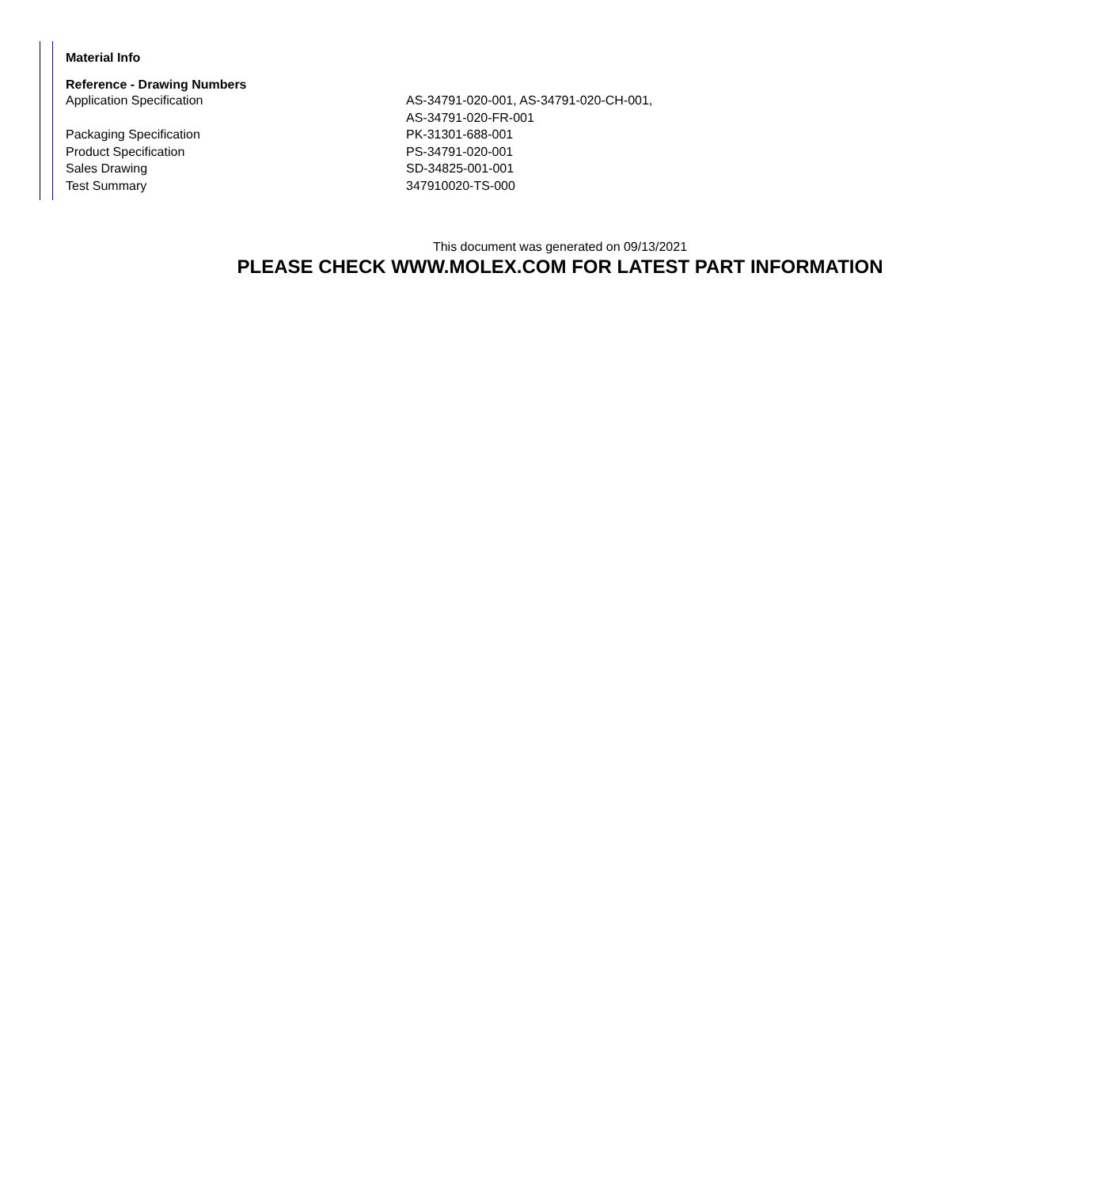Material Info
Reference - Drawing Numbers
| Application Specification | AS-34791-020-001, AS-34791-020-CH-001, AS-34791-020-FR-001 |
| Packaging Specification | PK-31301-688-001 |
| Product Specification | PS-34791-020-001 |
| Sales Drawing | SD-34825-001-001 |
| Test Summary | 347910020-TS-000 |
This document was generated on 09/13/2021
PLEASE CHECK WWW.MOLEX.COM FOR LATEST PART INFORMATION